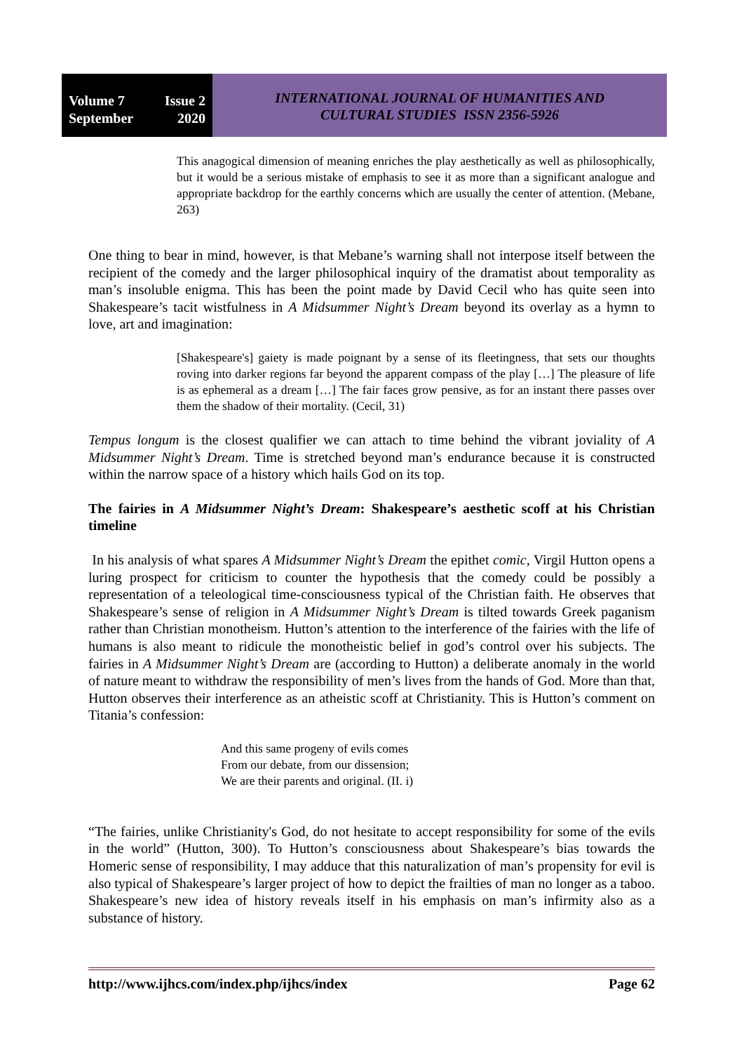Volume 7 Issue 2
September 2020
INTERNATIONAL JOURNAL OF HUMANITIES AND
CULTURAL STUDIES ISSN 2356-5926
This anagogical dimension of meaning enriches the play aesthetically as well as philosophically, but it would be a serious mistake of emphasis to see it as more than a significant analogue and appropriate backdrop for the earthly concerns which are usually the center of attention. (Mebane, 263)
One thing to bear in mind, however, is that Mebane’s warning shall not interpose itself between the recipient of the comedy and the larger philosophical inquiry of the dramatist about temporality as man’s insoluble enigma. This has been the point made by David Cecil who has quite seen into Shakespeare’s tacit wistfulness in A Midsummer Night’s Dream beyond its overlay as a hymn to love, art and imagination:
[Shakespeare's] gaiety is made poignant by a sense of its fleetingness, that sets our thoughts roving into darker regions far beyond the apparent compass of the play […] The pleasure of life is as ephemeral as a dream […] The fair faces grow pensive, as for an instant there passes over them the shadow of their mortality. (Cecil, 31)
Tempus longum is the closest qualifier we can attach to time behind the vibrant joviality of A Midsummer Night’s Dream. Time is stretched beyond man’s endurance because it is constructed within the narrow space of a history which hails God on its top.
The fairies in A Midsummer Night’s Dream: Shakespeare’s aesthetic scoff at his Christian timeline
In his analysis of what spares A Midsummer Night’s Dream the epithet comic, Virgil Hutton opens a luring prospect for criticism to counter the hypothesis that the comedy could be possibly a representation of a teleological time-consciousness typical of the Christian faith. He observes that Shakespeare’s sense of religion in A Midsummer Night’s Dream is tilted towards Greek paganism rather than Christian monotheism. Hutton’s attention to the interference of the fairies with the life of humans is also meant to ridicule the monotheistic belief in god’s control over his subjects. The fairies in A Midsummer Night’s Dream are (according to Hutton) a deliberate anomaly in the world of nature meant to withdraw the responsibility of men’s lives from the hands of God. More than that, Hutton observes their interference as an atheistic scoff at Christianity. This is Hutton’s comment on Titania’s confession:
And this same progeny of evils comes
From our debate, from our dissension;
We are their parents and original. (II. i)
“The fairies, unlike Christianity's God, do not hesitate to accept responsibility for some of the evils in the world” (Hutton, 300). To Hutton’s consciousness about Shakespeare’s bias towards the Homeric sense of responsibility, I may adduce that this naturalization of man’s propensity for evil is also typical of Shakespeare’s larger project of how to depict the frailties of man no longer as a taboo. Shakespeare’s new idea of history reveals itself in his emphasis on man’s infirmity also as a substance of history.
http://www.ijhcs.com/index.php/ijhcs/index Page 62